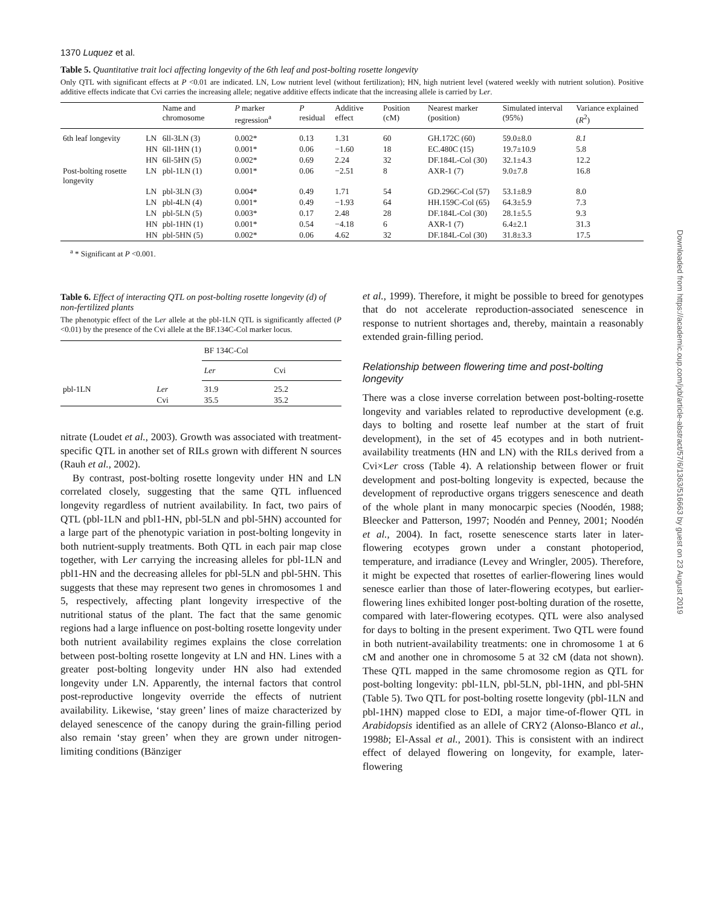1370 Luquez et al.
Table 5. Quantitative trait loci affecting longevity of the 6th leaf and post-bolting rosette longevity
Only QTL with significant effects at P <0.01 are indicated. LN, Low nutrient level (without fertilization); HN, high nutrient level (watered weekly with nutrient solution). Positive additive effects indicate that Cvi carries the increasing allele; negative additive effects indicate that the increasing allele is carried by Ler.
| | | Name and chromosome | P marker regression<sup>a</sup> | P residual | Additive effect | Position (cM) | Nearest marker (position) | Simulated interval (95%) | Variance explained ( R<sup>2</sup>) |
| --- | --- | --- | --- | --- | --- | --- | --- | --- | --- |
| 6th leaf longevity | LN | 6ll-3LN (3) | 0.002* | 0.13 | 1.31 | 60 | GH.172C (60) | 59.0±8.0 | 8.1 |
| | HN | 6ll-1HN (1) | 0.001* | 0.06 | −1.60 | 18 | EC.480C (15) | 19.7±10.9 | 5.8 |
| | HN | 6ll-5HN (5) | 0.002* | 0.69 | 2.24 | 32 | DF.184L-Col (30) | 32.1±4.3 | 12.2 |
| Post-bolting rosette longevity | LN | pbl-1LN (1) | 0.001* | 0.06 | −2.51 | 8 | AXR-1 (7) | 9.0±7.8 | 16.8 |
| | LN | pbl-3LN (3) | 0.004* | 0.49 | 1.71 | 54 | GD.296C-Col (57) | 53.1±8.9 | 8.0 |
| | LN | pbl-4LN (4) | 0.001* | 0.49 | −1.93 | 64 | HH.159C-Col (65) | 64.3±5.9 | 7.3 |
| | LN | pbl-5LN (5) | 0.003* | 0.17 | 2.48 | 28 | DF.184L-Col (30) | 28.1±5.5 | 9.3 |
| | HN | pbl-1HN (1) | 0.001* | 0.54 | −4.18 | 6 | AXR-1 (7) | 6.4±2.1 | 31.3 |
| | HN | pbl-5HN (5) | 0.002* | 0.06 | 4.62 | 32 | DF.184L-Col (30) | 31.8±3.3 | 17.5 |
<sup>a</sup> * Significant at P <0.001.
Table 6. Effect of interacting QTL on post-bolting rosette longevity (d) of non-fertilized plants
The phenotypic effect of the Ler allele at the pbl-1LN QTL is significantly affected (P <0.01) by the presence of the Cvi allele at the BF.134C-Col marker locus.
| | | BF 134C-Col | |
| | | Ler | Cvi |
| pbl-1LN | Ler | 31.9 | 25.2 |
| | Cvi | 35.5 | 35.2 |
nitrate (Loudet et al., 2003). Growth was associated with treatment-specific QTL in another set of RILs grown with different N sources (Rauh et al., 2002).
By contrast, post-bolting rosette longevity under HN and LN correlated closely, suggesting that the same QTL influenced longevity regardless of nutrient availability. In fact, two pairs of QTL (pbl-1LN and pbl1-HN, pbl-5LN and pbl-5HN) accounted for a large part of the phenotypic variation in post-bolting longevity in both nutrient-supply treatments. Both QTL in each pair map close together, with Ler carrying the increasing alleles for pbl-1LN and pbl1-HN and the decreasing alleles for pbl-5LN and pbl-5HN. This suggests that these may represent two genes in chromosomes 1 and 5, respectively, affecting plant longevity irrespective of the nutritional status of the plant. The fact that the same genomic regions had a large influence on post-bolting rosette longevity under both nutrient availability regimes explains the close correlation between post-bolting rosette longevity at LN and HN. Lines with a greater post-bolting longevity under HN also had extended longevity under LN. Apparently, the internal factors that control post-reproductive longevity override the effects of nutrient availability. Likewise, ‘stay green’ lines of maize characterized by delayed senescence of the canopy during the grain-filling period also remain ‘stay green’ when they are grown under nitrogen-limiting conditions (Bänziger
et al., 1999). Therefore, it might be possible to breed for genotypes that do not accelerate reproduction-associated senescence in response to nutrient shortages and, thereby, maintain a reasonably extended grain-filling period.
Relationship between flowering time and post-bolting longevity
There was a close inverse correlation between post-bolting-rosette longevity and variables related to reproductive development (e.g. days to bolting and rosette leaf number at the start of fruit development), in the set of 45 ecotypes and in both nutrient-availability treatments (HN and LN) with the RILs derived from a Cvi×Ler cross (Table 4). A relationship between flower or fruit development and post-bolting longevity is expected, because the development of reproductive organs triggers senescence and death of the whole plant in many monocarpic species (Noodén, 1988; Bleecker and Patterson, 1997; Noodén and Penney, 2001; Noodén et al., 2004). In fact, rosette senescence starts later in later-flowering ecotypes grown under a constant photoperiod, temperature, and irradiance (Levey and Wringler, 2005). Therefore, it might be expected that rosettes of earlier-flowering lines would senesce earlier than those of later-flowering ecotypes, but earlier-flowering lines exhibited longer post-bolting duration of the rosette, compared with later-flowering ecotypes. QTL were also analysed for days to bolting in the present experiment. Two QTL were found in both nutrient-availability treatments: one in chromosome 1 at 6 cM and another one in chromosome 5 at 32 cM (data not shown). These QTL mapped in the same chromosome region as QTL for post-bolting longevity: pbl-1LN, pbl-5LN, pbl-1HN, and pbl-5HN (Table 5). Two QTL for post-bolting rosette longevity (pbl-1LN and pbl-1HN) mapped close to EDI, a major time-of-flower QTL in Arabidopsis identified as an allele of CRY2 (Alonso-Blanco et al., 1998b; El-Assal et al., 2001). This is consistent with an indirect effect of delayed flowering on longevity, for example, later-flowering
Downloaded from https://academic.oup.com/jxb/article-abstract/57/6/1363/516663 by guest on 23 August 2019